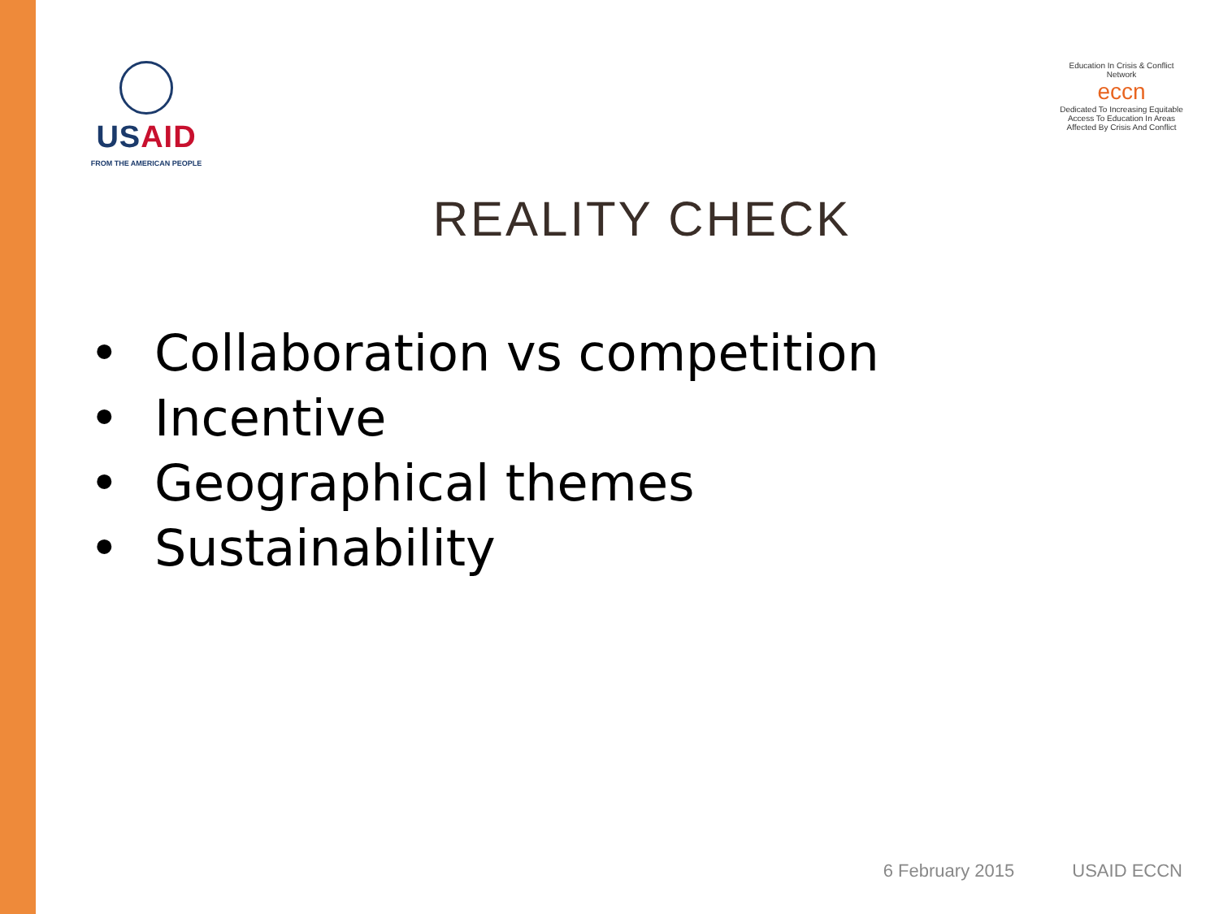USAID
FROM THE AMERICAN PEOPLE
Education In Crisis & Conflict Network
eccn
Dedicated To Increasing Equitable Access To Education In Areas Affected By Crisis And Conflict
REALITY CHECK
• Collaboration vs competition
• Incentive
• Geographical themes
• Sustainability
6 February 2015 USAID ECCN